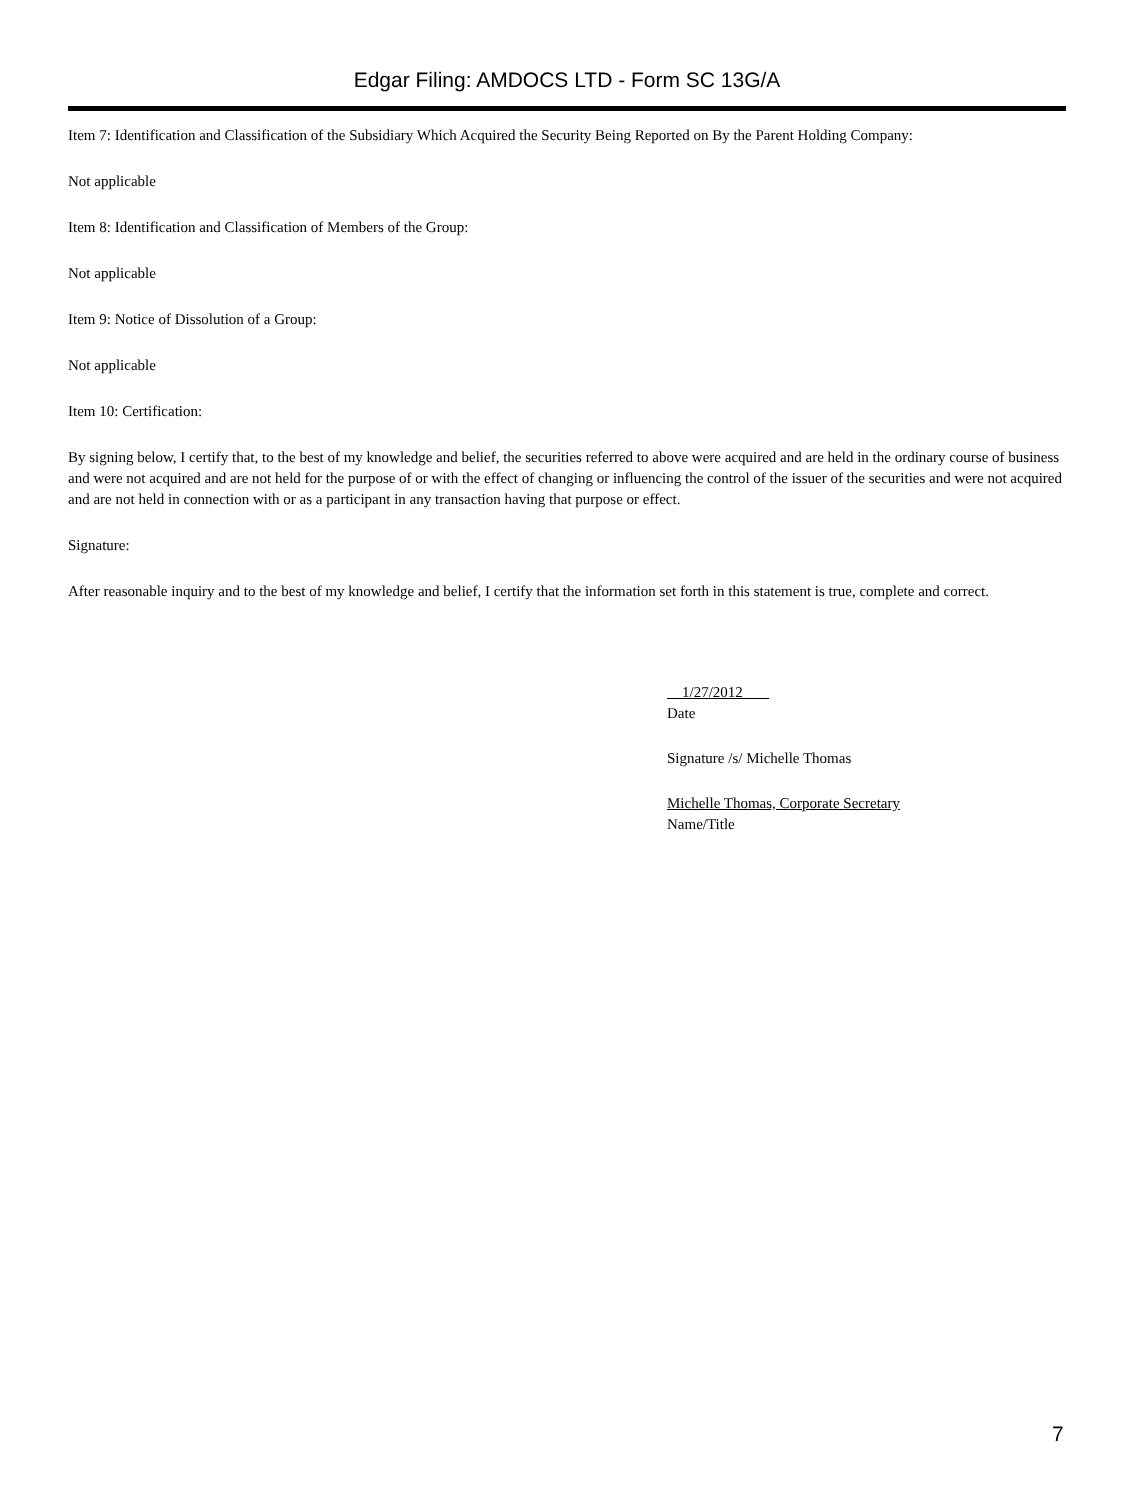Edgar Filing: AMDOCS LTD - Form SC 13G/A
Item 7: Identification and Classification of the Subsidiary Which Acquired the Security Being Reported on By the Parent Holding Company:
Not applicable
Item 8: Identification and Classification of Members of the Group:
Not applicable
Item 9: Notice of Dissolution of a Group:
Not applicable
Item 10: Certification:
By signing below, I certify that, to the best of my knowledge and belief, the securities referred to above were acquired and are held in the ordinary course of business and were not acquired and are not held for the purpose of or with the effect of changing or influencing the control of the issuer of the securities and were not acquired and are not held in connection with or as a participant in any transaction having that purpose or effect.
Signature:
After reasonable inquiry and to the best of my knowledge and belief, I certify that the information set forth in this statement is true, complete and correct.
1/27/2012
Date
Signature /s/ Michelle Thomas
Michelle Thomas, Corporate Secretary
Name/Title
7